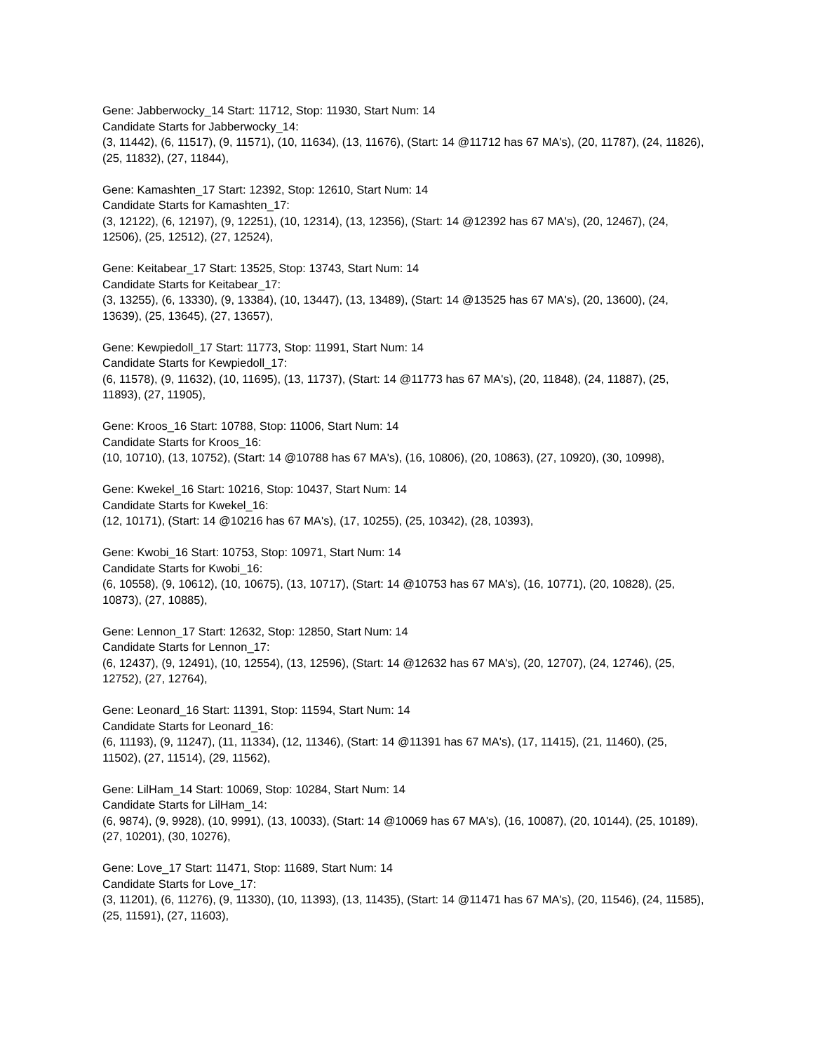Gene: Jabberwocky_14 Start: 11712, Stop: 11930, Start Num: 14
Candidate Starts for Jabberwocky_14:
(3, 11442), (6, 11517), (9, 11571), (10, 11634), (13, 11676), (Start: 14 @11712 has 67 MA's), (20, 11787), (24, 11826), (25, 11832), (27, 11844),
Gene: Kamashten_17 Start: 12392, Stop: 12610, Start Num: 14
Candidate Starts for Kamashten_17:
(3, 12122), (6, 12197), (9, 12251), (10, 12314), (13, 12356), (Start: 14 @12392 has 67 MA's), (20, 12467), (24, 12506), (25, 12512), (27, 12524),
Gene: Keitabear_17 Start: 13525, Stop: 13743, Start Num: 14
Candidate Starts for Keitabear_17:
(3, 13255), (6, 13330), (9, 13384), (10, 13447), (13, 13489), (Start: 14 @13525 has 67 MA's), (20, 13600), (24, 13639), (25, 13645), (27, 13657),
Gene: Kewpiedoll_17 Start: 11773, Stop: 11991, Start Num: 14
Candidate Starts for Kewpiedoll_17:
(6, 11578), (9, 11632), (10, 11695), (13, 11737), (Start: 14 @11773 has 67 MA's), (20, 11848), (24, 11887), (25, 11893), (27, 11905),
Gene: Kroos_16 Start: 10788, Stop: 11006, Start Num: 14
Candidate Starts for Kroos_16:
(10, 10710), (13, 10752), (Start: 14 @10788 has 67 MA's), (16, 10806), (20, 10863), (27, 10920), (30, 10998),
Gene: Kwekel_16 Start: 10216, Stop: 10437, Start Num: 14
Candidate Starts for Kwekel_16:
(12, 10171), (Start: 14 @10216 has 67 MA's), (17, 10255), (25, 10342), (28, 10393),
Gene: Kwobi_16 Start: 10753, Stop: 10971, Start Num: 14
Candidate Starts for Kwobi_16:
(6, 10558), (9, 10612), (10, 10675), (13, 10717), (Start: 14 @10753 has 67 MA's), (16, 10771), (20, 10828), (25, 10873), (27, 10885),
Gene: Lennon_17 Start: 12632, Stop: 12850, Start Num: 14
Candidate Starts for Lennon_17:
(6, 12437), (9, 12491), (10, 12554), (13, 12596), (Start: 14 @12632 has 67 MA's), (20, 12707), (24, 12746), (25, 12752), (27, 12764),
Gene: Leonard_16 Start: 11391, Stop: 11594, Start Num: 14
Candidate Starts for Leonard_16:
(6, 11193), (9, 11247), (11, 11334), (12, 11346), (Start: 14 @11391 has 67 MA's), (17, 11415), (21, 11460), (25, 11502), (27, 11514), (29, 11562),
Gene: LilHam_14 Start: 10069, Stop: 10284, Start Num: 14
Candidate Starts for LilHam_14:
(6, 9874), (9, 9928), (10, 9991), (13, 10033), (Start: 14 @10069 has 67 MA's), (16, 10087), (20, 10144), (25, 10189), (27, 10201), (30, 10276),
Gene: Love_17 Start: 11471, Stop: 11689, Start Num: 14
Candidate Starts for Love_17:
(3, 11201), (6, 11276), (9, 11330), (10, 11393), (13, 11435), (Start: 14 @11471 has 67 MA's), (20, 11546), (24, 11585), (25, 11591), (27, 11603),